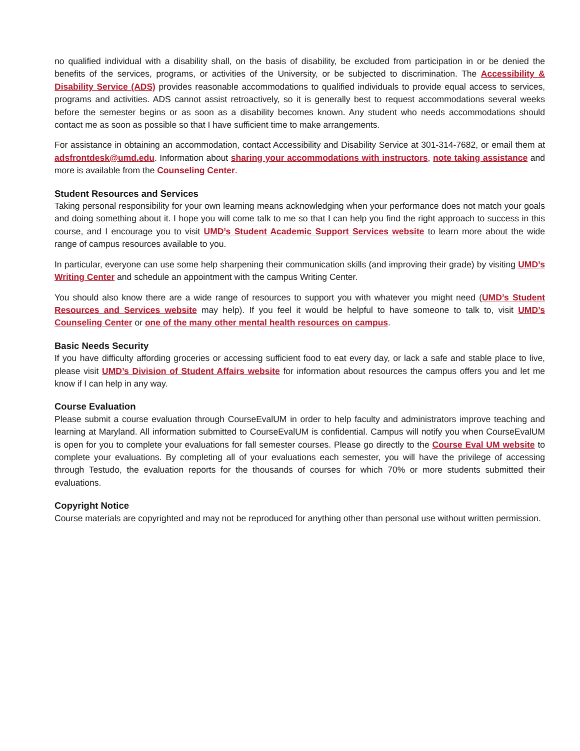no qualified individual with a disability shall, on the basis of disability, be excluded from participation in or be denied the benefits of the services, programs, or activities of the University, or be subjected to discrimination. The Accessibility & Disability Service (ADS) provides reasonable accommodations to qualified individuals to provide equal access to services, programs and activities. ADS cannot assist retroactively, so it is generally best to request accommodations several weeks before the semester begins or as soon as a disability becomes known. Any student who needs accommodations should contact me as soon as possible so that I have sufficient time to make arrangements.
For assistance in obtaining an accommodation, contact Accessibility and Disability Service at 301-314-7682, or email them at adsfrontdesk@umd.edu. Information about sharing your accommodations with instructors, note taking assistance and more is available from the Counseling Center.
Student Resources and Services
Taking personal responsibility for your own learning means acknowledging when your performance does not match your goals and doing something about it. I hope you will come talk to me so that I can help you find the right approach to success in this course, and I encourage you to visit UMD’s Student Academic Support Services website to learn more about the wide range of campus resources available to you.
In particular, everyone can use some help sharpening their communication skills (and improving their grade) by visiting UMD’s Writing Center and schedule an appointment with the campus Writing Center.
You should also know there are a wide range of resources to support you with whatever you might need (UMD’s Student Resources and Services website may help). If you feel it would be helpful to have someone to talk to, visit UMD’s Counseling Center or one of the many other mental health resources on campus.
Basic Needs Security
If you have difficulty affording groceries or accessing sufficient food to eat every day, or lack a safe and stable place to live, please visit UMD’s Division of Student Affairs website for information about resources the campus offers you and let me know if I can help in any way.
Course Evaluation
Please submit a course evaluation through CourseEvalUM in order to help faculty and administrators improve teaching and learning at Maryland. All information submitted to CourseEvalUM is confidential. Campus will notify you when CourseEvalUM is open for you to complete your evaluations for fall semester courses. Please go directly to the Course Eval UM website to complete your evaluations. By completing all of your evaluations each semester, you will have the privilege of accessing through Testudo, the evaluation reports for the thousands of courses for which 70% or more students submitted their evaluations.
Copyright Notice
Course materials are copyrighted and may not be reproduced for anything other than personal use without written permission.